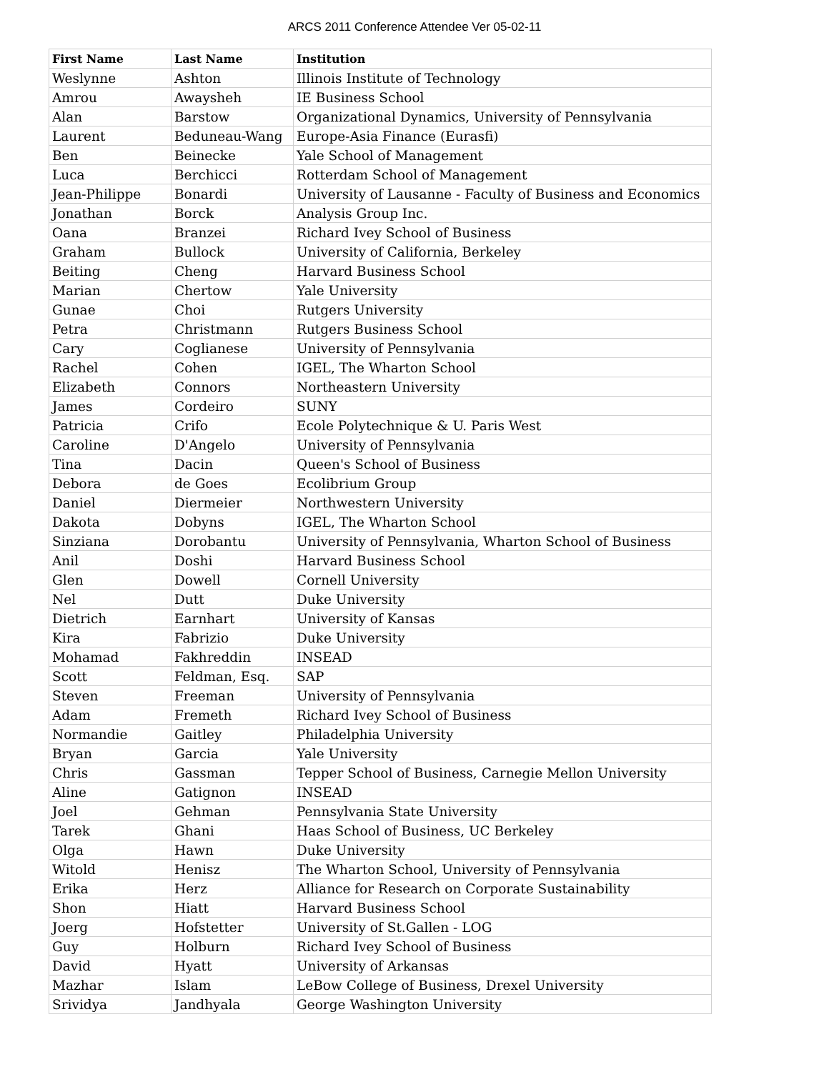ARCS 2011 Conference Attendee Ver 05-02-11
| First Name | Last Name | Institution |
| --- | --- | --- |
| Weslynne | Ashton | Illinois Institute of Technology |
| Amrou | Awaysheh | IE Business School |
| Alan | Barstow | Organizational Dynamics, University of Pennsylvania |
| Laurent | Beduneau-Wang | Europe-Asia Finance (Eurasfi) |
| Ben | Beinecke | Yale School of Management |
| Luca | Berchicci | Rotterdam School of Management |
| Jean-Philippe | Bonardi | University of Lausanne - Faculty of Business and Economics |
| Jonathan | Borck | Analysis Group Inc. |
| Oana | Branzei | Richard Ivey School of Business |
| Graham | Bullock | University of California, Berkeley |
| Beiting | Cheng | Harvard Business School |
| Marian | Chertow | Yale University |
| Gunae | Choi | Rutgers University |
| Petra | Christmann | Rutgers Business School |
| Cary | Coglianese | University of Pennsylvania |
| Rachel | Cohen | IGEL, The Wharton School |
| Elizabeth | Connors | Northeastern University |
| James | Cordeiro | SUNY |
| Patricia | Crifo | Ecole Polytechnique & U. Paris West |
| Caroline | D'Angelo | University of Pennsylvania |
| Tina | Dacin | Queen's School of Business |
| Debora | de Goes | Ecolibrium Group |
| Daniel | Diermeier | Northwestern University |
| Dakota | Dobyns | IGEL, The Wharton School |
| Sinziana | Dorobantu | University of Pennsylvania, Wharton School of Business |
| Anil | Doshi | Harvard Business School |
| Glen | Dowell | Cornell University |
| Nel | Dutt | Duke University |
| Dietrich | Earnhart | University of Kansas |
| Kira | Fabrizio | Duke University |
| Mohamad | Fakhreddin | INSEAD |
| Scott | Feldman, Esq. | SAP |
| Steven | Freeman | University of Pennsylvania |
| Adam | Fremeth | Richard Ivey School of Business |
| Normandie | Gaitley | Philadelphia University |
| Bryan | Garcia | Yale University |
| Chris | Gassman | Tepper School of Business, Carnegie Mellon University |
| Aline | Gatignon | INSEAD |
| Joel | Gehman | Pennsylvania State University |
| Tarek | Ghani | Haas School of Business, UC Berkeley |
| Olga | Hawn | Duke University |
| Witold | Henisz | The Wharton School, University of Pennsylvania |
| Erika | Herz | Alliance for Research on Corporate Sustainability |
| Shon | Hiatt | Harvard Business School |
| Joerg | Hofstetter | University of St.Gallen - LOG |
| Guy | Holburn | Richard Ivey School of Business |
| David | Hyatt | University of Arkansas |
| Mazhar | Islam | LeBow College of Business, Drexel University |
| Srividya | Jandhyala | George Washington University |